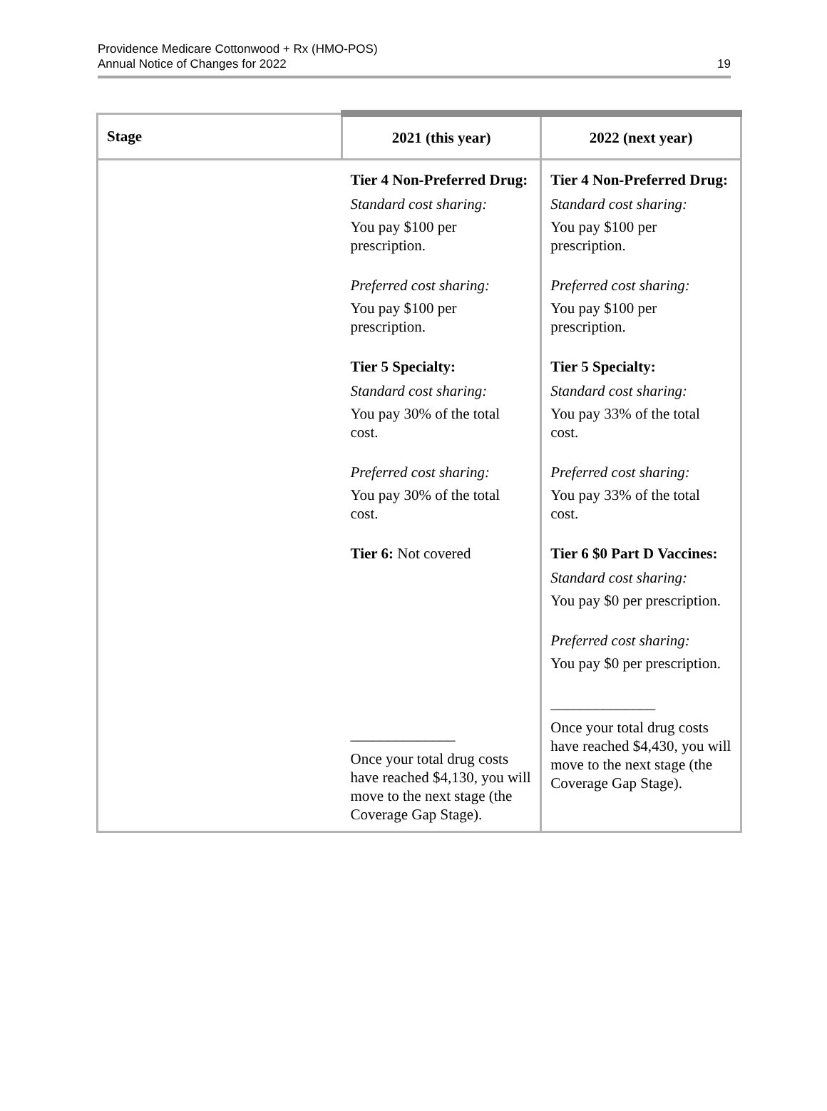Providence Medicare Cottonwood + Rx (HMO-POS)
Annual Notice of Changes for 2022
19
| Stage | 2021 (this year) | 2022 (next year) |
| --- | --- | --- |
| | Tier 4 Non-Preferred Drug: Standard cost sharing: You pay $100 per prescription. Preferred cost sharing: You pay $100 per prescription. Tier 5 Specialty: Standard cost sharing: You pay 30% of the total cost. Preferred cost sharing: You pay 30% of the total cost. Tier 6: Not covered ______________ Once your total drug costs have reached $4,130, you will move to the next stage (the Coverage Gap Stage). | Tier 4 Non-Preferred Drug: Standard cost sharing: You pay $100 per prescription. Preferred cost sharing: You pay $100 per prescription. Tier 5 Specialty: Standard cost sharing: You pay 33% of the total cost. Preferred cost sharing: You pay 33% of the total cost. Tier 6 $0 Part D Vaccines: Standard cost sharing: You pay $0 per prescription. Preferred cost sharing: You pay $0 per prescription. ______________ Once your total drug costs have reached $4,430, you will move to the next stage (the Coverage Gap Stage). |